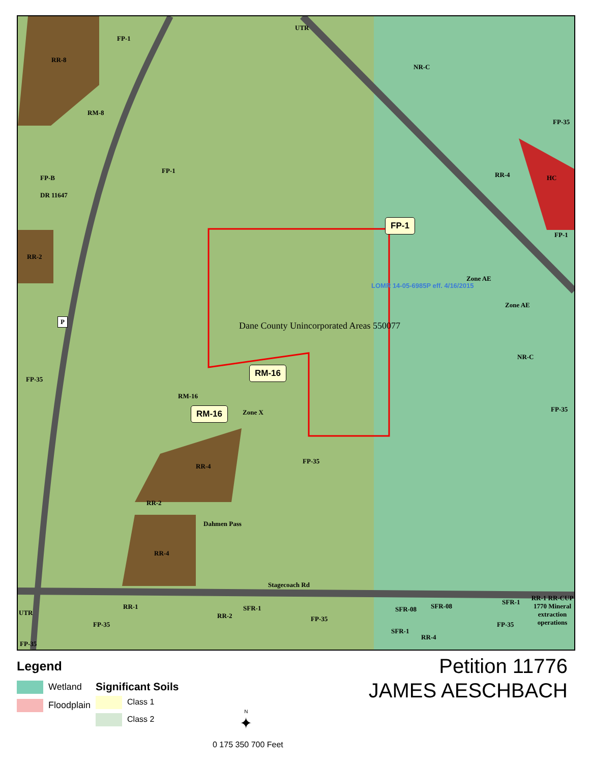FP-1
RR-8
RM-8
UTR
NR-C
FP-35
FP-1
FP-B
DR 11647
RR-2
RR-4 HC
FP-1
FP-1
LOMR 14-05-6985P eff. 4/16/2015
Dane County Unincorporated Areas 550077
Zone AE
Zone AE
NR-C
FP-35
RM-16
RM-16
RM-16 Zone X FP-35
FP-35
RR-4
RR-2
RR-4
Dahmen Pass
Stagecoach Rd
UTR
RR-1
FP-35
SFR-1
RR-2 FP-35
SFR-08 SFR-08
SFR-1
RR-4
SFR-1
FP-35
RR-1 RR-CUP 1770 Mineral extraction operations
FP-35
P
Legend
Wetland
Floodplain
Significant Soils
Class 1
Class 2
N
✦
0 175 350 700 Feet
Petition 11776
JAMES AESCHBACH